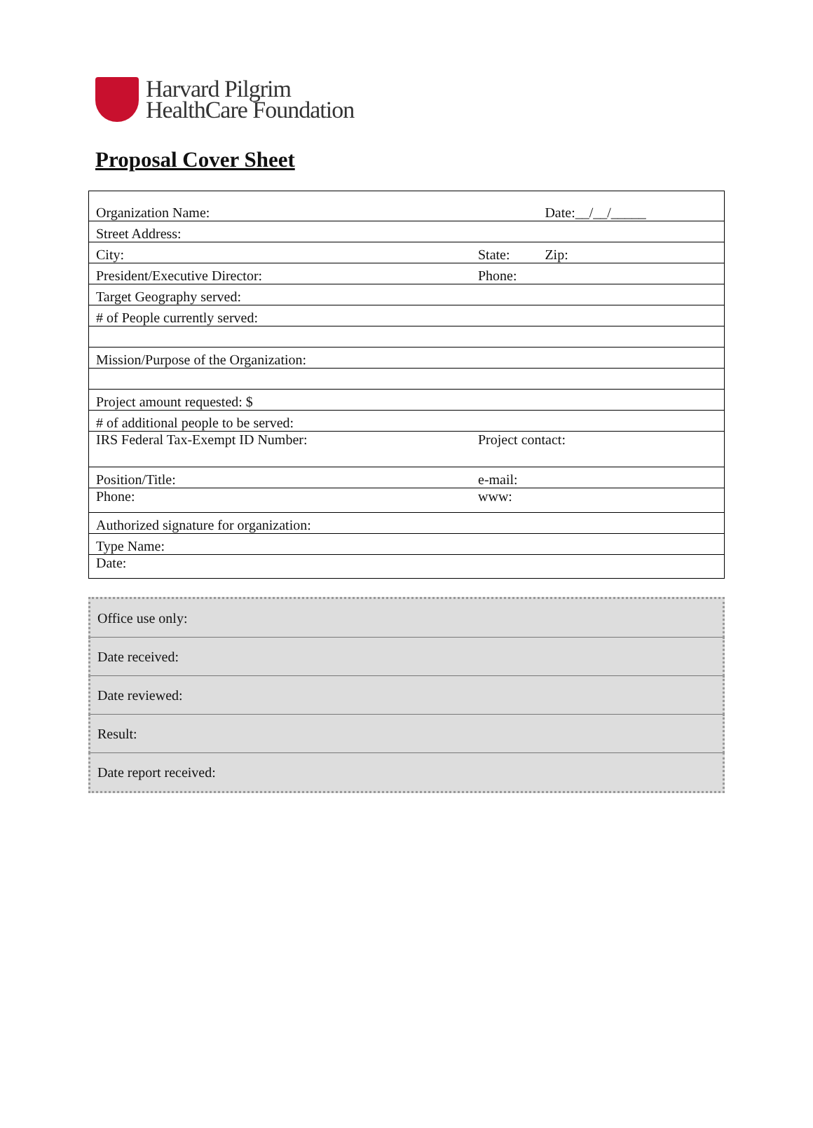Harvard Pilgrim
HealthCare Foundation
Proposal Cover Sheet
| Organization Name: | | Date:__/__/_____ |
| Street Address: | | |
| City: | State: | Zip: |
| President/Executive Director: | Phone: | |
| Target Geography served: | | |
| # of People currently served: | | |
| Mission/Purpose of the Organization: | | |
| Project amount requested: $ | | |
| # of additional people to be served: | | |
| IRS Federal Tax-Exempt ID Number: | Project contact: | |
| Position/Title: | e-mail: | |
| Phone: | www: | |
| Authorized signature for organization: | | |
| Type Name: | | |
| Date: | | |
| Office use only: |
| Date received: |
| Date reviewed: |
| Result: |
| Date report received: |